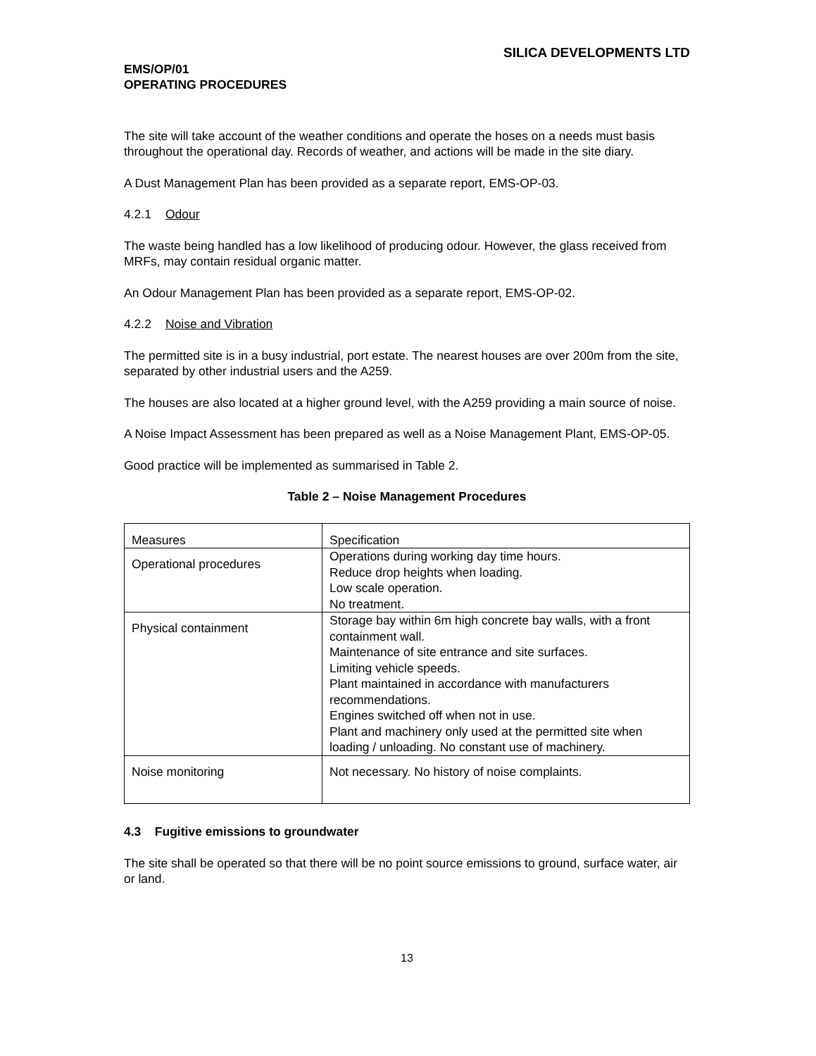SILICA DEVELOPMENTS LTD
EMS/OP/01
OPERATING PROCEDURES
The site will take account of the weather conditions and operate the hoses on a needs must basis throughout the operational day. Records of weather, and actions will be made in the site diary.
A Dust Management Plan has been provided as a separate report, EMS-OP-03.
4.2.1 Odour
The waste being handled has a low likelihood of producing odour. However, the glass received from MRFs, may contain residual organic matter.
An Odour Management Plan has been provided as a separate report, EMS-OP-02.
4.2.2 Noise and Vibration
The permitted site is in a busy industrial, port estate. The nearest houses are over 200m from the site, separated by other industrial users and the A259.
The houses are also located at a higher ground level, with the A259 providing a main source of noise.
A Noise Impact Assessment has been prepared as well as a Noise Management Plant, EMS-OP-05.
Good practice will be implemented as summarised in Table 2.
Table 2 – Noise Management Procedures
| Measures | Specification |
| Operational procedures | Operations during working day time hours. Reduce drop heights when loading. Low scale operation. No treatment. |
| Physical containment | Storage bay within 6m high concrete bay walls, with a front containment wall. Maintenance of site entrance and site surfaces. Limiting vehicle speeds. Plant maintained in accordance with manufacturers recommendations. Engines switched off when not in use. Plant and machinery only used at the permitted site when loading / unloading. No constant use of machinery. |
| Noise monitoring | Not necessary. No history of noise complaints. |
4.3 Fugitive emissions to groundwater
The site shall be operated so that there will be no point source emissions to ground, surface water, air or land.
13